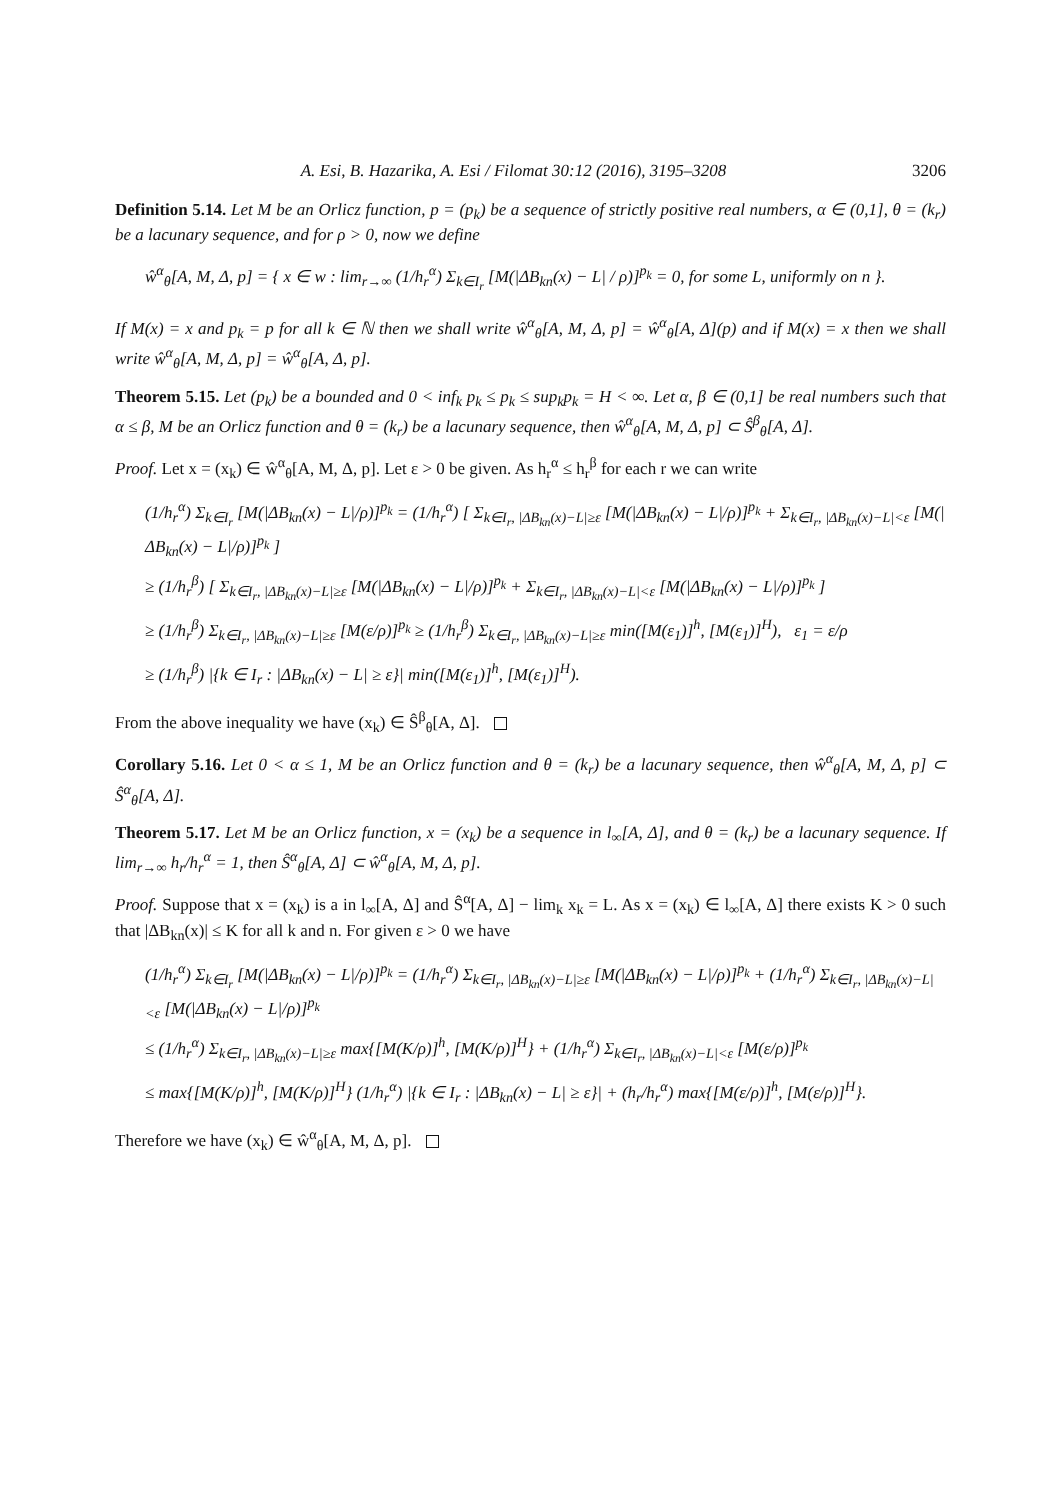A. Esi, B. Hazarika, A. Esi / Filomat 30:12 (2016), 3195–3208 3206
Definition 5.14. Let M be an Orlicz function, p = (p<sub>k</sub>) be a sequence of strictly positive real numbers, α ∈ (0,1], θ = (k<sub>r</sub>) be a lacunary sequence, and for ρ > 0, now we define
ŵ<sup>α</sup><sub>θ</sub>[A, M, Δ, p] = { x ∈ w : lim<sub>r→∞</sub> (1/h<sub>r</sub><sup>α</sup>) Σ<sub>k∈I<sub>r</sub></sub> [M(|ΔB<sub>kn</sub>(x) − L| / ρ)]<sup>p<sub>k</sub></sup> = 0, for some L, uniformly on n }.
If M(x) = x and p<sub>k</sub> = p for all k ∈ ℕ then we shall write ŵ<sup>α</sup><sub>θ</sub>[A, M, Δ, p] = ŵ<sup>α</sup><sub>θ</sub>[A, Δ](p) and if M(x) = x then we shall write ŵ<sup>α</sup><sub>θ</sub>[A, M, Δ, p] = ŵ<sup>α</sup><sub>θ</sub>[A, Δ, p].
Theorem 5.15. Let (p<sub>k</sub>) be a bounded and 0 < inf<sub>k</sub> p<sub>k</sub> ≤ p<sub>k</sub> ≤ sup<sub>k</sub>p<sub>k</sub> = H < ∞. Let α, β ∈ (0,1] be real numbers such that α ≤ β, M be an Orlicz function and θ = (k<sub>r</sub>) be a lacunary sequence, then ŵ<sup>α</sup><sub>θ</sub>[A, M, Δ, p] ⊂ Ŝ<sup>β</sup><sub>θ</sub>[A, Δ].
Proof. Let x = (x<sub>k</sub>) ∈ ŵ<sup>α</sup><sub>θ</sub>[A, M, Δ, p]. Let ε > 0 be given. As h<sub>r</sub><sup>α</sup> ≤ h<sub>r</sub><sup>β</sup> for each r we can write
(1/h<sub>r</sub><sup>α</sup>) Σ<sub>k∈I<sub>r</sub></sub> [M(|ΔB<sub>kn</sub>(x) − L|/ρ)]<sup>p<sub>k</sub></sup> = (1/h<sub>r</sub><sup>α</sup>) [ Σ<sub>k∈I<sub>r</sub>, |ΔB<sub>kn</sub>(x)−L|≥ε</sub> [M(|ΔB<sub>kn</sub>(x) − L|/ρ)]<sup>p<sub>k</sub></sup> + Σ<sub>k∈I<sub>r</sub>, |ΔB<sub>kn</sub>(x)−L|<ε</sub> [M(|ΔB<sub>kn</sub>(x) − L|/ρ)]<sup>p<sub>k</sub></sup> ]
≥ (1/h<sub>r</sub><sup>β</sup>) [ Σ<sub>k∈I<sub>r</sub>, |ΔB<sub>kn</sub>(x)−L|≥ε</sub> [M(|ΔB<sub>kn</sub>(x) − L|/ρ)]<sup>p<sub>k</sub></sup> + Σ<sub>k∈I<sub>r</sub>, |ΔB<sub>kn</sub>(x)−L|<ε</sub> [M(|ΔB<sub>kn</sub>(x) − L|/ρ)]<sup>p<sub>k</sub></sup> ]
≥ (1/h<sub>r</sub><sup>β</sup>) Σ<sub>k∈I<sub>r</sub>, |ΔB<sub>kn</sub>(x)−L|≥ε</sub> [M(ε/ρ)]<sup>p<sub>k</sub></sup> ≥ (1/h<sub>r</sub><sup>β</sup>) Σ<sub>k∈I<sub>r</sub>, |ΔB<sub>kn</sub>(x)−L|≥ε</sub> min([M(ε<sub>1</sub>)]<sup>h</sup>, [M(ε<sub>1</sub>)]<sup>H</sup>), ε<sub>1</sub> = ε/ρ
≥ (1/h<sub>r</sub><sup>β</sup>) |{k ∈ I<sub>r</sub> : |ΔB<sub>kn</sub>(x) − L| ≥ ε}| min([M(ε<sub>1</sub>)]<sup>h</sup>, [M(ε<sub>1</sub>)]<sup>H</sup>).
From the above inequality we have (x<sub>k</sub>) ∈ Ŝ<sup>β</sup><sub>θ</sub>[A, Δ].
Corollary 5.16. Let 0 < α ≤ 1, M be an Orlicz function and θ = (k<sub>r</sub>) be a lacunary sequence, then ŵ<sup>α</sup><sub>θ</sub>[A, M, Δ, p] ⊂ Ŝ<sup>α</sup><sub>θ</sub>[A, Δ].
Theorem 5.17. Let M be an Orlicz function, x = (x<sub>k</sub>) be a sequence in l<sub>∞</sub>[A, Δ], and θ = (k<sub>r</sub>) be a lacunary sequence. If lim<sub>r→∞</sub> h<sub>r</sub>/h<sub>r</sub><sup>α</sup> = 1, then Ŝ<sup>α</sup><sub>θ</sub>[A, Δ] ⊂ ŵ<sup>α</sup><sub>θ</sub>[A, M, Δ, p].
Proof. Suppose that x = (x<sub>k</sub>) is a in l<sub>∞</sub>[A, Δ] and Ŝ<sup>α</sup>[A, Δ] − lim<sub>k</sub> x<sub>k</sub> = L. As x = (x<sub>k</sub>) ∈ l<sub>∞</sub>[A, Δ] there exists K > 0 such that |ΔB<sub>kn</sub>(x)| ≤ K for all k and n. For given ε > 0 we have
(1/h<sub>r</sub><sup>α</sup>) Σ<sub>k∈I<sub>r</sub></sub> [M(|ΔB<sub>kn</sub>(x) − L|/ρ)]<sup>p<sub>k</sub></sup> = (1/h<sub>r</sub><sup>α</sup>) Σ<sub>k∈I<sub>r</sub>, |ΔB<sub>kn</sub>(x)−L|≥ε</sub> [M(|ΔB<sub>kn</sub>(x) − L|/ρ)]<sup>p<sub>k</sub></sup> + (1/h<sub>r</sub><sup>α</sup>) Σ<sub>k∈I<sub>r</sub>, |ΔB<sub>kn</sub>(x)−L|<ε</sub> [M(|ΔB<sub>kn</sub>(x) − L|/ρ)]<sup>p<sub>k</sub></sup>
≤ (1/h<sub>r</sub><sup>α</sup>) Σ<sub>k∈I<sub>r</sub>, |ΔB<sub>kn</sub>(x)−L|≥ε</sub> max{[M(K/ρ)]<sup>h</sup>, [M(K/ρ)]<sup>H</sup>} + (1/h<sub>r</sub><sup>α</sup>) Σ<sub>k∈I<sub>r</sub>, |ΔB<sub>kn</sub>(x)−L|<ε</sub> [M(ε/ρ)]<sup>p<sub>k</sub></sup>
≤ max{[M(K/ρ)]<sup>h</sup>, [M(K/ρ)]<sup>H</sup>} (1/h<sub>r</sub><sup>α</sup>) |{k ∈ I<sub>r</sub> : |ΔB<sub>kn</sub>(x) − L| ≥ ε}| + (h<sub>r</sub>/h<sub>r</sub><sup>α</sup>) max{[M(ε/ρ)]<sup>h</sup>, [M(ε/ρ)]<sup>H</sup>}.
Therefore we have (x<sub>k</sub>) ∈ ŵ<sup>α</sup><sub>θ</sub>[A, M, Δ, p].